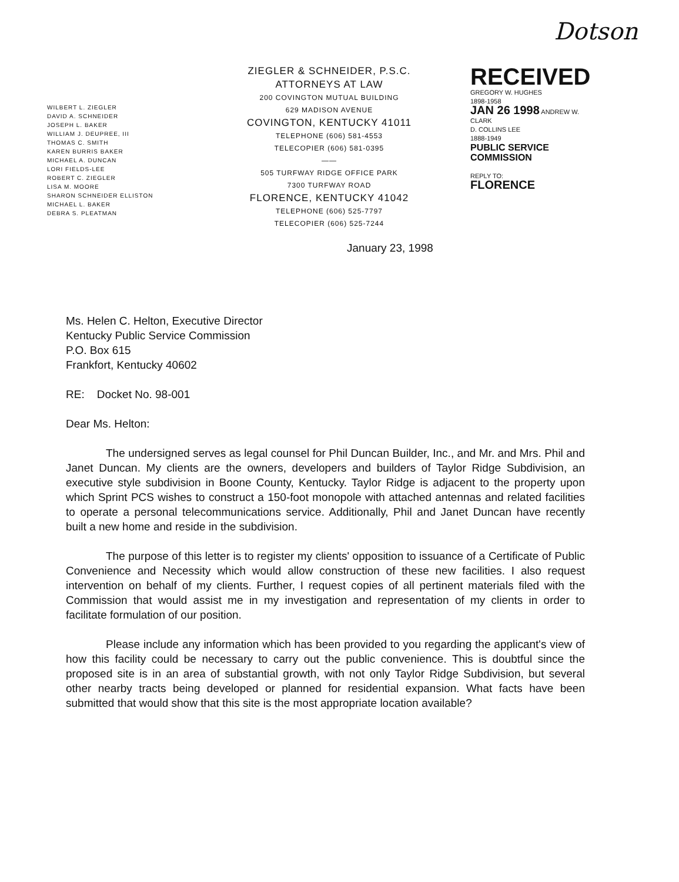Dotson
WILBERT L. ZIEGLER
DAVID A. SCHNEIDER
JOSEPH L. BAKER
WILLIAM J. DEUPREE, III
THOMAS C. SMITH
KAREN BURRIS BAKER
MICHAEL A. DUNCAN
LORI FIELDS-LEE
ROBERT C. ZIEGLER
LISA M. MOORE
SHARON SCHNEIDER ELLISTON
MICHAEL L. BAKER
DEBRA S. PLEATMAN
ZIEGLER & SCHNEIDER, P.S.C.
ATTORNEYS AT LAW
200 COVINGTON MUTUAL BUILDING
629 MADISON AVENUE
COVINGTON, KENTUCKY 41011
TELEPHONE (606) 581-4553
TELECOPIER (606) 581-0395
——
505 TURFWAY RIDGE OFFICE PARK
7300 TURFWAY ROAD
FLORENCE, KENTUCKY 41042
TELEPHONE (606) 525-7797
TELECOPIER (606) 525-7244
RECEIVED
GREGORY W. HUGHES
1898-1958
JAN 26 1998 ANDREW W. CLARK
D. COLLINS LEE
1888-1949
PUBLIC SERVICE
COMMISSION
REPLY TO:
FLORENCE
January 23, 1998
Ms. Helen C. Helton, Executive Director
Kentucky Public Service Commission
P.O. Box 615
Frankfort, Kentucky 40602
RE: Docket No. 98-001
Dear Ms. Helton:
The undersigned serves as legal counsel for Phil Duncan Builder, Inc., and Mr. and Mrs. Phil and Janet Duncan. My clients are the owners, developers and builders of Taylor Ridge Subdivision, an executive style subdivision in Boone County, Kentucky. Taylor Ridge is adjacent to the property upon which Sprint PCS wishes to construct a 150-foot monopole with attached antennas and related facilities to operate a personal telecommunications service. Additionally, Phil and Janet Duncan have recently built a new home and reside in the subdivision.
The purpose of this letter is to register my clients' opposition to issuance of a Certificate of Public Convenience and Necessity which would allow construction of these new facilities. I also request intervention on behalf of my clients. Further, I request copies of all pertinent materials filed with the Commission that would assist me in my investigation and representation of my clients in order to facilitate formulation of our position.
Please include any information which has been provided to you regarding the applicant's view of how this facility could be necessary to carry out the public convenience. This is doubtful since the proposed site is in an area of substantial growth, with not only Taylor Ridge Subdivision, but several other nearby tracts being developed or planned for residential expansion. What facts have been submitted that would show that this site is the most appropriate location available?